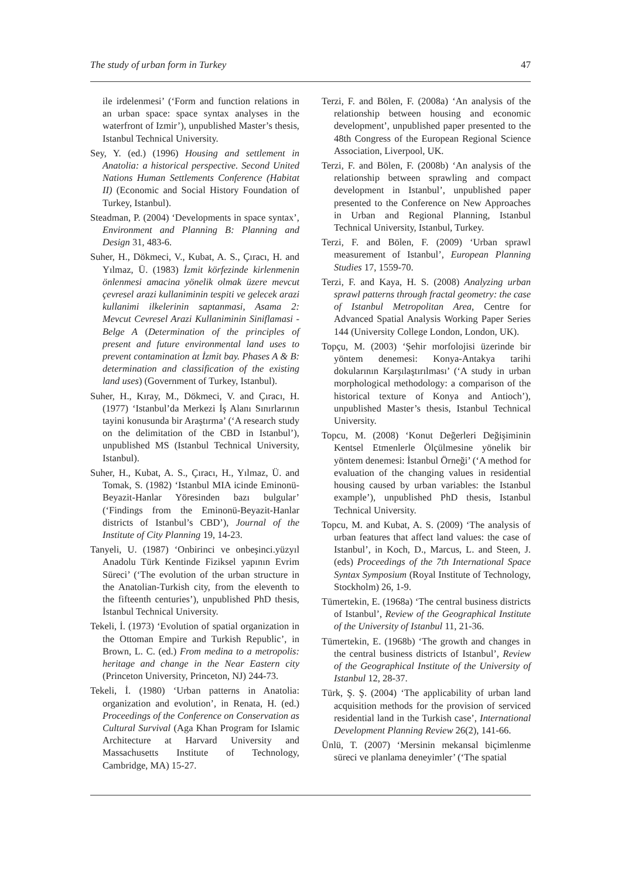The study of urban form in Turkey 47
ile irdelenmesi’ (‘Form and function relations in an urban space: space syntax analyses in the waterfront of Izmir’), unpublished Master’s thesis, Istanbul Technical University.
Sey, Y. (ed.) (1996) Housing and settlement in Anatolia: a historical perspective. Second United Nations Human Settlements Conference (Habitat II) (Economic and Social History Foundation of Turkey, Istanbul).
Steadman, P. (2004) ‘Developments in space syntax’, Environment and Planning B: Planning and Design 31, 483-6.
Suher, H., Dökmeci, V., Kubat, A. S., Çıracı, H. and Yılmaz, Ü. (1983) İzmit körfezinde kirlenmenin önlenmesi amacina yönelik olmak üzere mevcut çevresel arazi kullaniminin tespiti ve gelecek arazi kullanimi ilkelerinin saptanmasi, Asama 2: Mevcut Cevresel Arazi Kullaniminin Siniflamasi - Belge A (Determination of the principles of present and future environmental land uses to prevent contamination at İzmit bay. Phases A & B: determination and classification of the existing land uses) (Government of Turkey, Istanbul).
Suher, H., Kıray, M., Dökmeci, V. and Çıracı, H. (1977) ‘Istanbul’da Merkezi İş Alanı Sınırlarının tayini konusunda bir Araştırma’ (‘A research study on the delimitation of the CBD in Istanbul’), unpublished MS (Istanbul Technical University, Istanbul).
Suher, H., Kubat, A. S., Çıracı, H., Yılmaz, Ü. and Tomak, S. (1982) ‘Istanbul MIA icinde Eminonü-Beyazit-Hanlar Yöresinden bazı bulgular’ (‘Findings from the Eminonü-Beyazit-Hanlar districts of Istanbul’s CBD’), Journal of the Institute of City Planning 19, 14-23.
Tanyeli, U. (1987) ‘Onbirinci ve onbeşinci.yüzyıl Anadolu Türk Kentinde Fiziksel yapının Evrim Süreci’ (‘The evolution of the urban structure in the Anatolian-Turkish city, from the eleventh to the fifteenth centuries’), unpublished PhD thesis, İstanbul Technical University.
Tekeli, İ. (1973) ‘Evolution of spatial organization in the Ottoman Empire and Turkish Republic’, in Brown, L. C. (ed.) From medina to a metropolis: heritage and change in the Near Eastern city (Princeton University, Princeton, NJ) 244-73.
Tekeli, İ. (1980) ‘Urban patterns in Anatolia: organization and evolution’, in Renata, H. (ed.) Proceedings of the Conference on Conservation as Cultural Survival (Aga Khan Program for Islamic Architecture at Harvard University and Massachusetts Institute of Technology, Cambridge, MA) 15-27.
Terzi, F. and Bölen, F. (2008a) ‘An analysis of the relationship between housing and economic development’, unpublished paper presented to the 48th Congress of the European Regional Science Association, Liverpool, UK.
Terzi, F. and Bölen, F. (2008b) ‘An analysis of the relationship between sprawling and compact development in Istanbul’, unpublished paper presented to the Conference on New Approaches in Urban and Regional Planning, Istanbul Technical University, Istanbul, Turkey.
Terzi, F. and Bölen, F. (2009) ‘Urban sprawl measurement of Istanbul’, European Planning Studies 17, 1559-70.
Terzi, F. and Kaya, H. S. (2008) Analyzing urban sprawl patterns through fractal geometry: the case of Istanbul Metropolitan Area, Centre for Advanced Spatial Analysis Working Paper Series 144 (University College London, London, UK).
Topçu, M. (2003) ‘Şehir morfolojisi üzerinde bir yöntem denemesi: Konya-Antakya tarihi dokularının Karşılaştırılması’ (‘A study in urban morphological methodology: a comparison of the historical texture of Konya and Antioch’), unpublished Master’s thesis, Istanbul Technical University.
Topcu, M. (2008) ‘Konut Değerleri Değişiminin Kentsel Etmenlerle Ölçülmesine yönelik bir yöntem denemesi: İstanbul Örneği’ (‘A method for evaluation of the changing values in residential housing caused by urban variables: the Istanbul example’), unpublished PhD thesis, Istanbul Technical University.
Topcu, M. and Kubat, A. S. (2009) ‘The analysis of urban features that affect land values: the case of Istanbul’, in Koch, D., Marcus, L. and Steen, J. (eds) Proceedings of the 7th International Space Syntax Symposium (Royal Institute of Technology, Stockholm) 26, 1-9.
Tümertekin, E. (1968a) ‘The central business districts of Istanbul’, Review of the Geographical Institute of the University of Istanbul 11, 21-36.
Tümertekin, E. (1968b) ‘The growth and changes in the central business districts of Istanbul’, Review of the Geographical Institute of the University of Istanbul 12, 28-37.
Türk, Ş. Ş. (2004) ‘The applicability of urban land acquisition methods for the provision of serviced residential land in the Turkish case’, International Development Planning Review 26(2), 141-66.
Ünlü, T. (2007) ‘Mersinin mekansal biçimlenme süreci ve planlama deneyimler’ (‘The spatial